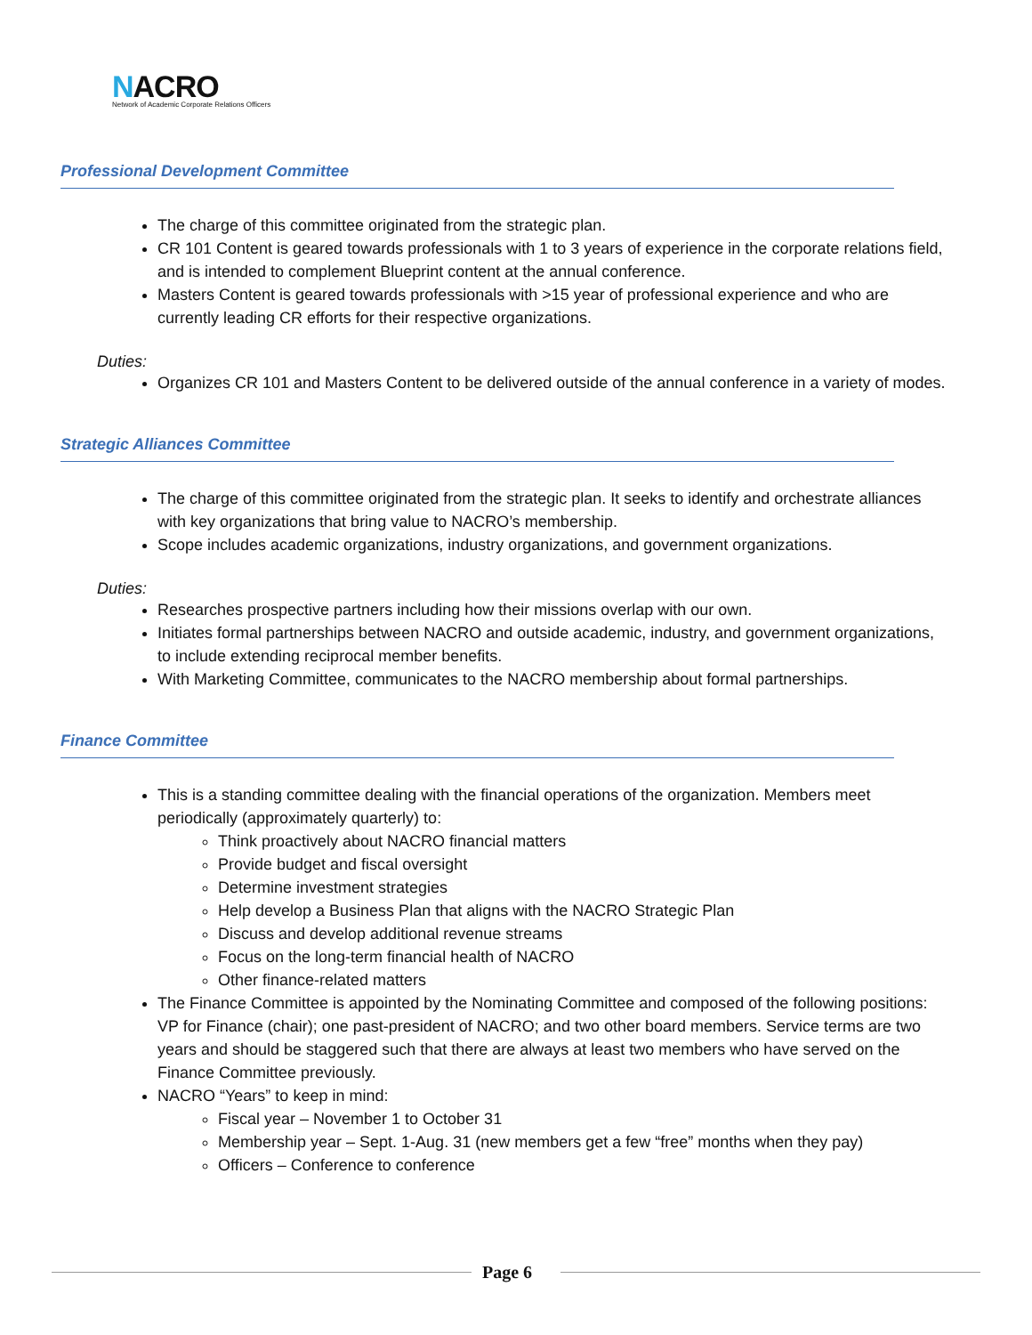NACRO
Network of Academic Corporate Relations Officers
Professional Development Committee
The charge of this committee originated from the strategic plan.
CR 101 Content is geared towards professionals with 1 to 3 years of experience in the corporate relations field, and is intended to complement Blueprint content at the annual conference.
Masters Content is geared towards professionals with >15 year of professional experience and who are currently leading CR efforts for their respective organizations.
Duties:
Organizes CR 101 and Masters Content to be delivered outside of the annual conference in a variety of modes.
Strategic Alliances Committee
The charge of this committee originated from the strategic plan. It seeks to identify and orchestrate alliances with key organizations that bring value to NACRO’s membership.
Scope includes academic organizations, industry organizations, and government organizations.
Duties:
Researches prospective partners including how their missions overlap with our own.
Initiates formal partnerships between NACRO and outside academic, industry, and government organizations, to include extending reciprocal member benefits.
With Marketing Committee, communicates to the NACRO membership about formal partnerships.
Finance Committee
This is a standing committee dealing with the financial operations of the organization. Members meet periodically (approximately quarterly) to:
Think proactively about NACRO financial matters
Provide budget and fiscal oversight
Determine investment strategies
Help develop a Business Plan that aligns with the NACRO Strategic Plan
Discuss and develop additional revenue streams
Focus on the long-term financial health of NACRO
Other finance-related matters
The Finance Committee is appointed by the Nominating Committee and composed of the following positions: VP for Finance (chair); one past-president of NACRO; and two other board members. Service terms are two years and should be staggered such that there are always at least two members who have served on the Finance Committee previously.
NACRO “Years” to keep in mind:
Fiscal year – November 1 to October 31
Membership year – Sept. 1-Aug. 31 (new members get a few “free” months when they pay)
Officers – Conference to conference
Page 6